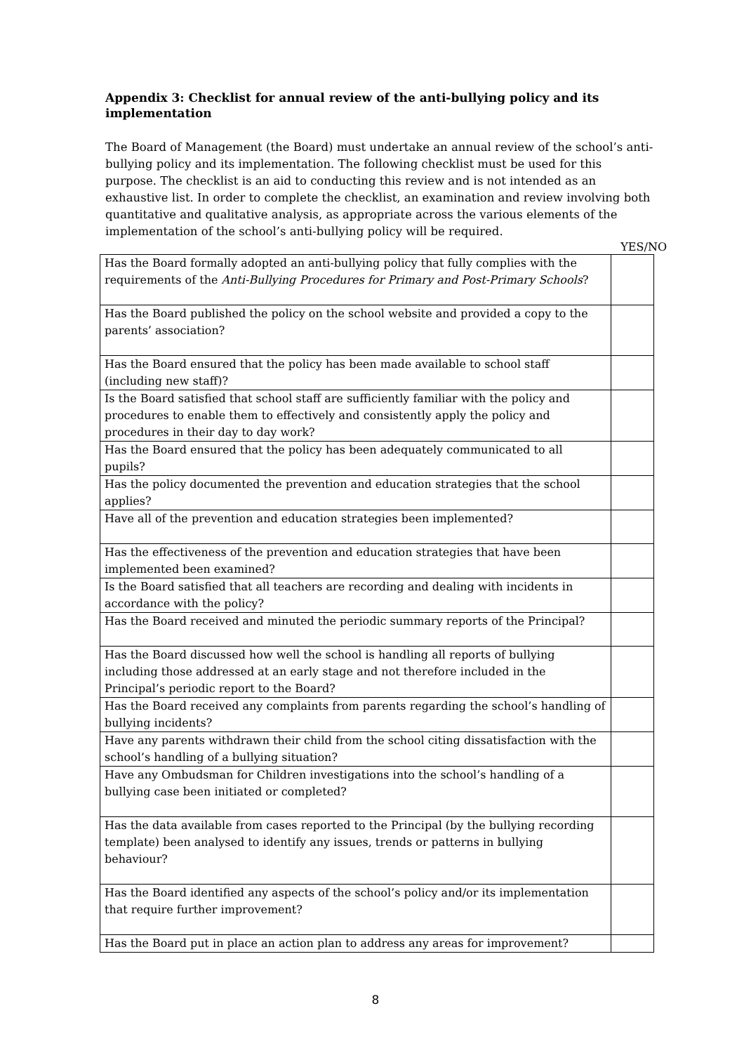Appendix 3: Checklist for annual review of the anti-bullying policy and its implementation
The Board of Management (the Board) must undertake an annual review of the school’s anti-bullying policy and its implementation. The following checklist must be used for this purpose. The checklist is an aid to conducting this review and is not intended as an exhaustive list. In order to complete the checklist, an examination and review involving both quantitative and qualitative analysis, as appropriate across the various elements of the implementation of the school’s anti-bullying policy will be required.
YES/NO
| Has the Board formally adopted an anti-bullying policy that fully complies with the requirements of the Anti-Bullying Procedures for Primary and Post-Primary Schools ? | |
| Has the Board published the policy on the school website and provided a copy to the parents’ association? | |
| Has the Board ensured that the policy has been made available to school staff (including new staff)? | |
| Is the Board satisfied that school staff are sufficiently familiar with the policy and procedures to enable them to effectively and consistently apply the policy and procedures in their day to day work? | |
| Has the Board ensured that the policy has been adequately communicated to all pupils? | |
| Has the policy documented the prevention and education strategies that the school applies? | |
| Have all of the prevention and education strategies been implemented? | |
| Has the effectiveness of the prevention and education strategies that have been implemented been examined? | |
| Is the Board satisfied that all teachers are recording and dealing with incidents in accordance with the policy? | |
| Has the Board received and minuted the periodic summary reports of the Principal? | |
| Has the Board discussed how well the school is handling all reports of bullying including those addressed at an early stage and not therefore included in the Principal’s periodic report to the Board? | |
| Has the Board received any complaints from parents regarding the school’s handling of bullying incidents? | |
| Have any parents withdrawn their child from the school citing dissatisfaction with the school’s handling of a bullying situation? | |
| Have any Ombudsman for Children investigations into the school’s handling of a bullying case been initiated or completed? | |
| Has the data available from cases reported to the Principal (by the bullying recording template) been analysed to identify any issues, trends or patterns in bullying behaviour? | |
| Has the Board identified any aspects of the school’s policy and/or its implementation that require further improvement? | |
| Has the Board put in place an action plan to address any areas for improvement? | |
8